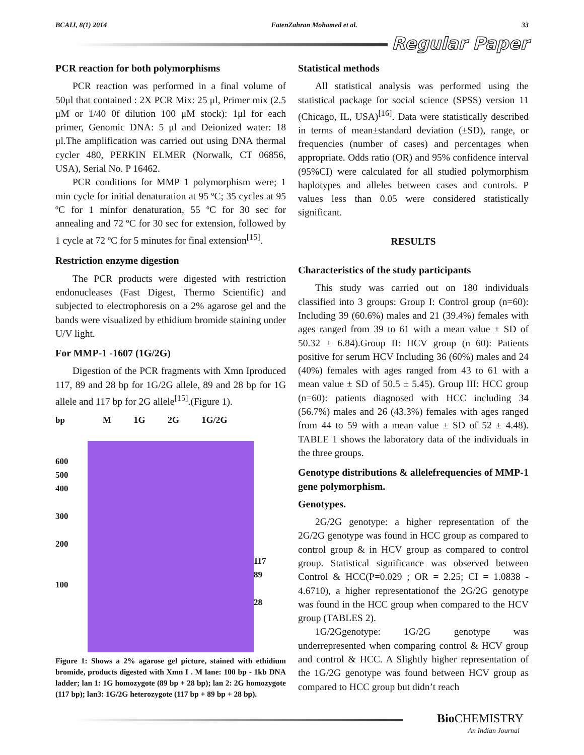BCAIJ, 8(1) 2014 FatenZahran Mohamed et al. 33
Regular Paper
PCR reaction for both polymorphisms
PCR reaction was performed in a final volume of 50μl that contained : 2X PCR Mix: 25 μl, Primer mix (2.5 μM or 1/40 0f dilution 100 μM stock): 1μl for each primer, Genomic DNA: 5 μl and Deionized water: 18 μl.The amplification was carried out using DNA thermal cycler 480, PERKIN ELMER (Norwalk, CT 06856, USA), Serial No. P 16462.
PCR conditions for MMP 1 polymorphism were; 1 min cycle for initial denaturation at 95 ºC; 35 cycles at 95 ºC for 1 minfor denaturation, 55 ºC for 30 sec for annealing and 72 ºC for 30 sec for extension, followed by 1 cycle at 72 ºC for 5 minutes for final extension<sup>[15]</sup>.
Restriction enzyme digestion
The PCR products were digested with restriction endonucleases (Fast Digest, Thermo Scientific) and subjected to electrophoresis on a 2% agarose gel and the bands were visualized by ethidium bromide staining under U/V light.
For MMP-1 -1607 (1G/2G)
Digestion of the PCR fragments with Xmn Iproduced 117, 89 and 28 bp for 1G/2G allele, 89 and 28 bp for 1G allele and 117 bp for 2G allele<sup>[15]</sup>.(Figure 1).
bp
600
500
400
300
200
100
M 1G 2G 1G/2G
117
89
28
Figure 1: Shows a 2% agarose gel picture, stained with ethidium bromide, products digested with Xmn I . M lane: 100 bp - 1kb DNA ladder; lan 1: 1G homozygote (89 bp + 28 bp); lan 2: 2G homozygote (117 bp); lan3: 1G/2G heterozygote (117 bp + 89 bp + 28 bp).
Statistical methods
All statistical analysis was performed using the statistical package for social science (SPSS) version 11 (Chicago, IL, USA)<sup>[16]</sup>. Data were statistically described in terms of mean±standard deviation (±SD), range, or frequencies (number of cases) and percentages when appropriate. Odds ratio (OR) and 95% confidence interval (95%CI) were calculated for all studied polymorphism haplotypes and alleles between cases and controls. P values less than 0.05 were considered statistically significant.
RESULTS
Characteristics of the study participants
This study was carried out on 180 individuals classified into 3 groups: Group I: Control group (n=60): Including 39 (60.6%) males and 21 (39.4%) females with ages ranged from 39 to 61 with a mean value ± SD of 50.32 ± 6.84).Group II: HCV group (n=60): Patients positive for serum HCV Including 36 (60%) males and 24 (40%) females with ages ranged from 43 to 61 with a mean value ± SD of 50.5 ± 5.45). Group III: HCC group (n=60): patients diagnosed with HCC including 34 (56.7%) males and 26 (43.3%) females with ages ranged from 44 to 59 with a mean value ± SD of 52 ± 4.48). TABLE 1 shows the laboratory data of the individuals in the three groups.
Genotype distributions & allelefrequencies of MMP-1 gene polymorphism.
Genotypes.
2G/2G genotype: a higher representation of the 2G/2G genotype was found in HCC group as compared to control group & in HCV group as compared to control group. Statistical significance was observed between Control & HCC(P=0.029 ; OR = 2.25; CI = 1.0838 - 4.6710), a higher representationof the 2G/2G genotype was found in the HCC group when compared to the HCV group (TABLES 2).
1G/2Ggenotype: 1G/2G genotype was underrepresented when comparing control & HCV group and control & HCC. A Slightly higher representation of the 1G/2G genotype was found between HCV group as compared to HCC group but didn’t reach
Bio CHEMISTRY
An Indian Journal